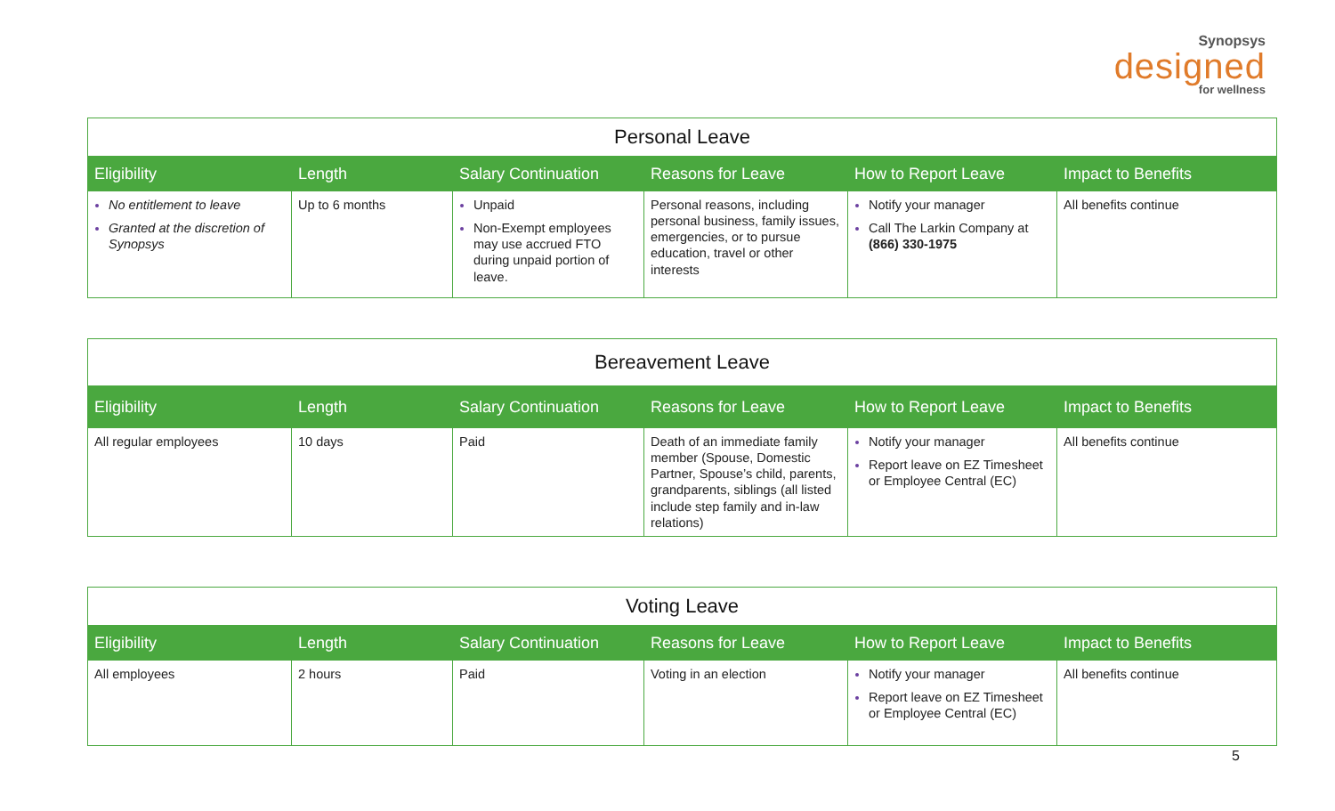Synopsys
designed
for wellness
| Personal Leave | | | | | |
| --- | --- | --- | --- | --- | --- |
| Eligibility | Length | Salary Continuation | Reasons for Leave | How to Report Leave | Impact to Benefits |
| No entitlement to leave Granted at the discretion of Synopsys | Up to 6 months | Unpaid Non-Exempt employees may use accrued FTO during unpaid portion of leave. | Personal reasons, including personal business, family issues, emergencies, or to pursue education, travel or other interests | Notify your manager Call The Larkin Company at (866) 330-1975 | All benefits continue |
| Bereavement Leave | | | | | |
| --- | --- | --- | --- | --- | --- |
| Eligibility | Length | Salary Continuation | Reasons for Leave | How to Report Leave | Impact to Benefits |
| All regular employees | 10 days | Paid | Death of an immediate family member (Spouse, Domestic Partner, Spouse’s child, parents, grandparents, siblings (all listed include step family and in-law relations) | Notify your manager Report leave on EZ Timesheet or Employee Central (EC) | All benefits continue |
| Voting Leave | | | | | |
| --- | --- | --- | --- | --- | --- |
| Eligibility | Length | Salary Continuation | Reasons for Leave | How to Report Leave | Impact to Benefits |
| All employees | 2 hours | Paid | Voting in an election | Notify your manager Report leave on EZ Timesheet or Employee Central (EC) | All benefits continue |
5